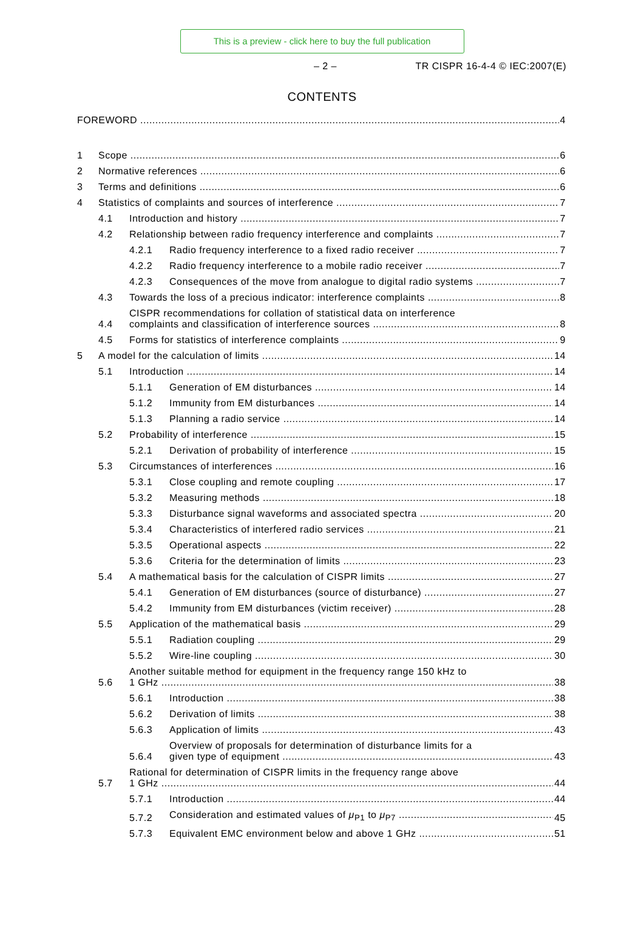This is a preview - click here to buy the full publication
– 2 – TR CISPR 16-4-4 © IEC:2007(E)
CONTENTS
FOREWORD 4
1 Scope 6
2 Normative references 6
3 Terms and definitions 6
4 Statistics of complaints and sources of interference 7
4.1 Introduction and history 7
4.2 Relationship between radio frequency interference and complaints 7
4.2.1 Radio frequency interference to a fixed radio receiver 7
4.2.2 Radio frequency interference to a mobile radio receiver 7
4.2.3 Consequences of the move from analogue to digital radio systems 7
4.3 Towards the loss of a precious indicator: interference complaints 8
4.4 CISPR recommendations for collation of statistical data on interference
complaints and classification of interference sources 8
4.5 Forms for statistics of interference complaints 9
5 A model for the calculation of limits 14
5.1 Introduction 14
5.1.1 Generation of EM disturbances 14
5.1.2 Immunity from EM disturbances 14
5.1.3 Planning a radio service 14
5.2 Probability of interference 15
5.2.1 Derivation of probability of interference 15
5.3 Circumstances of interferences 16
5.3.1 Close coupling and remote coupling 17
5.3.2 Measuring methods 18
5.3.3 Disturbance signal waveforms and associated spectra 20
5.3.4 Characteristics of interfered radio services 21
5.3.5 Operational aspects 22
5.3.6 Criteria for the determination of limits 23
5.4 A mathematical basis for the calculation of CISPR limits 27
5.4.1 Generation of EM disturbances (source of disturbance) 27
5.4.2 Immunity from EM disturbances (victim receiver) 28
5.5 Application of the mathematical basis 29
5.5.1 Radiation coupling 29
5.5.2 Wire-line coupling 30
5.6 Another suitable method for equipment in the frequency range 150 kHz to
1 GHz 38
5.6.1 Introduction 38
5.6.2 Derivation of limits 38
5.6.3 Application of limits 43
5.6.4 Overview of proposals for determination of disturbance limits for a
given type of equipment 43
5.7 Rational for determination of CISPR limits in the frequency range above
1 GHz 44
5.7.1 Introduction 44
5.7.2 Consideration and estimated values of μ<sub>P1</sub> to μ<sub>P7</sub> 45
5.7.3 Equivalent EMC environment below and above 1 GHz 51